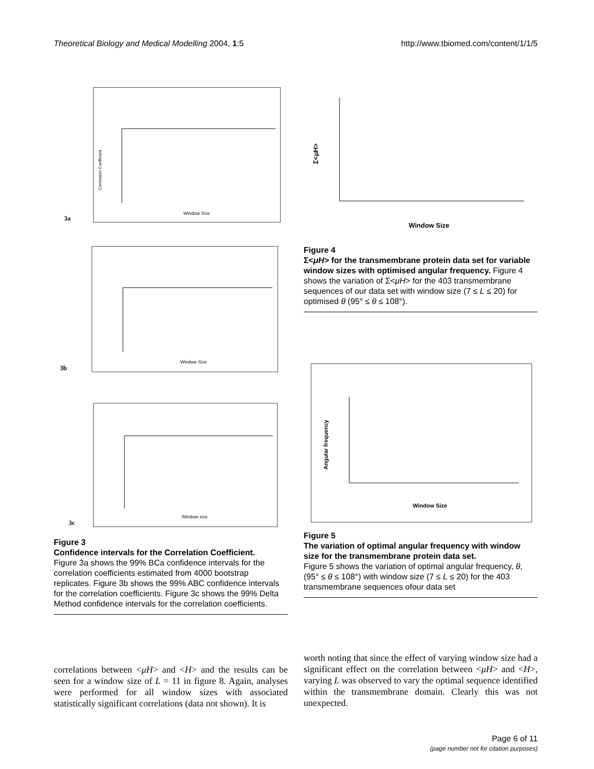Theoretical Biology and Medical Modelling 2004, 1:5 http://www.tbiomed.com/content/1/1/5
Window Size
Correlation Coefficient
3a
Window Size
3b
Window size
3c
Figure 3
Confidence intervals for the Correlation Coefficient.
Figure 3a shows the 99% BCa confidence intervals for the correlation coefficients estimated from 4000 bootstrap replicates. Figure 3b shows the 99% ABC confidence intervals for the correlation coefficients. Figure 3c shows the 99% Delta Method confidence intervals for the correlation coefficients.
Window Size
Σ<μH>
Figure 4
Σ<μH> for the transmembrane protein data set for variable window sizes with optimised angular frequency. Figure 4 shows the variation of Σ<μH> for the 403 transmembrane sequences of our data set with window size (7 ≤ L ≤ 20) for optimised θ (95° ≤ θ ≤ 108°).
Window Size
Angular frequency
Figure 5
The variation of optimal angular frequency with window size for the transmembrane protein data set.
Figure 5 shows the variation of optimal angular frequency, θ, (95° ≤ θ ≤ 108°) with window size (7 ≤ L ≤ 20) for the 403 transmembrane sequences ofour data set
correlations between <μH> and <H> and the results can be seen for a window size of L = 11 in figure 8. Again, analyses were performed for all window sizes with associated statistically significant correlations (data not shown). It is
worth noting that since the effect of varying window size had a significant effect on the correlation between <μH> and <H>, varying L was observed to vary the optimal sequence identified within the transmembrane domain. Clearly this was not unexpected.
Page 6 of 11
(page number not for citation purposes)